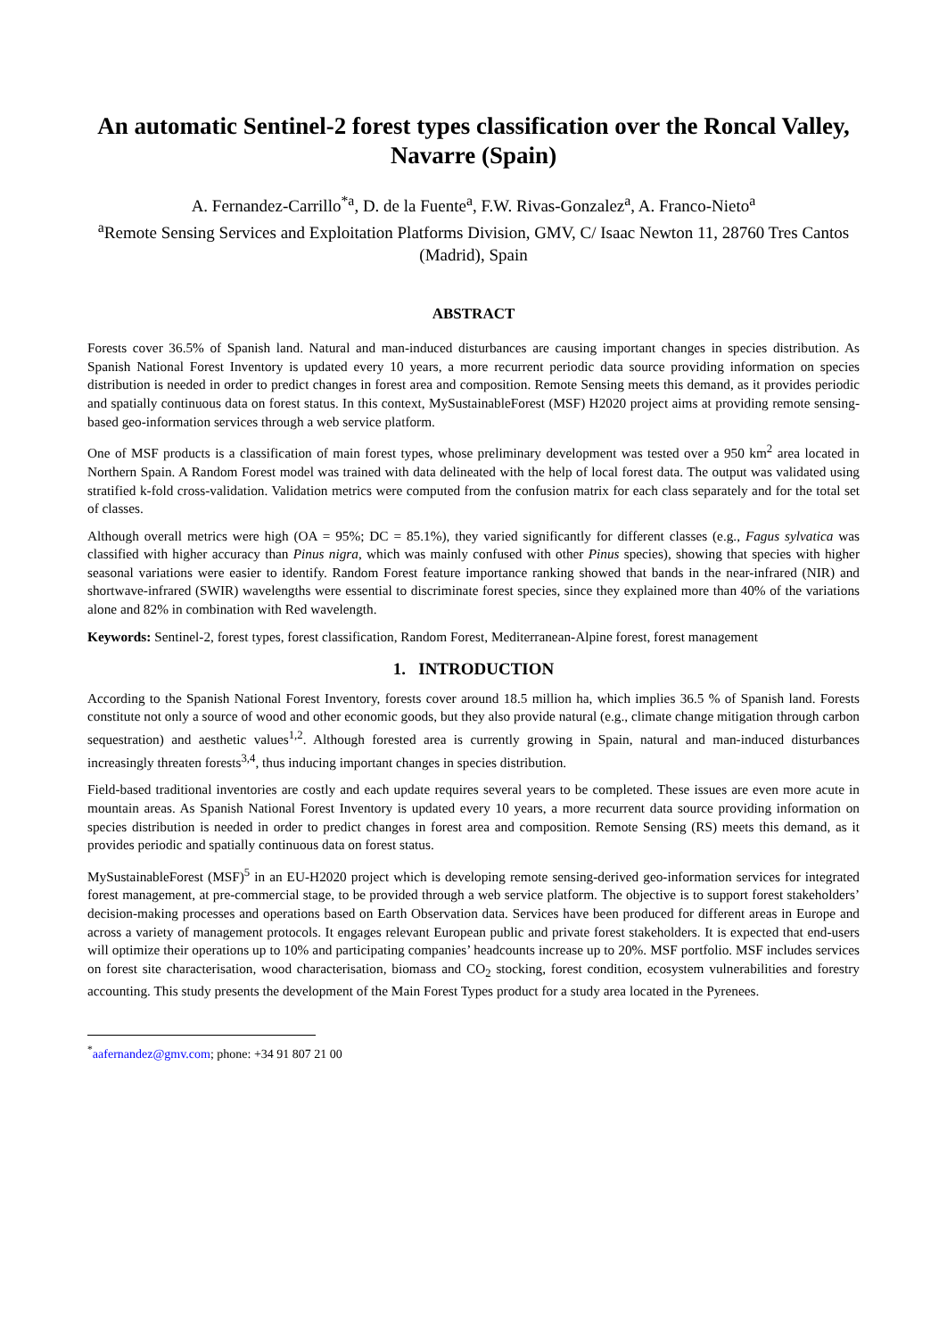An automatic Sentinel-2 forest types classification over the Roncal Valley, Navarre (Spain)
A. Fernandez-Carrillo<sup>*a</sup>, D. de la Fuente<sup>a</sup>, F.W. Rivas-Gonzalez<sup>a</sup>, A. Franco-Nieto<sup>a</sup>
<sup>a</sup> Remote Sensing Services and Exploitation Platforms Division, GMV, C/ Isaac Newton 11, 28760 Tres Cantos (Madrid), Spain
ABSTRACT
Forests cover 36.5% of Spanish land. Natural and man-induced disturbances are causing important changes in species distribution. As Spanish National Forest Inventory is updated every 10 years, a more recurrent periodic data source providing information on species distribution is needed in order to predict changes in forest area and composition. Remote Sensing meets this demand, as it provides periodic and spatially continuous data on forest status. In this context, MySustainableForest (MSF) H2020 project aims at providing remote sensing-based geo-information services through a web service platform.
One of MSF products is a classification of main forest types, whose preliminary development was tested over a 950 km<sup>2</sup> area located in Northern Spain. A Random Forest model was trained with data delineated with the help of local forest data. The output was validated using stratified k-fold cross-validation. Validation metrics were computed from the confusion matrix for each class separately and for the total set of classes.
Although overall metrics were high (OA = 95%; DC = 85.1%), they varied significantly for different classes (e.g., Fagus sylvatica was classified with higher accuracy than Pinus nigra, which was mainly confused with other Pinus species), showing that species with higher seasonal variations were easier to identify. Random Forest feature importance ranking showed that bands in the near-infrared (NIR) and shortwave-infrared (SWIR) wavelengths were essential to discriminate forest species, since they explained more than 40% of the variations alone and 82% in combination with Red wavelength.
Keywords: Sentinel-2, forest types, forest classification, Random Forest, Mediterranean-Alpine forest, forest management
1. INTRODUCTION
According to the Spanish National Forest Inventory, forests cover around 18.5 million ha, which implies 36.5 % of Spanish land. Forests constitute not only a source of wood and other economic goods, but they also provide natural (e.g., climate change mitigation through carbon sequestration) and aesthetic values<sup>1,2</sup>. Although forested area is currently growing in Spain, natural and man-induced disturbances increasingly threaten forests<sup>3,4</sup>, thus inducing important changes in species distribution.
Field-based traditional inventories are costly and each update requires several years to be completed. These issues are even more acute in mountain areas. As Spanish National Forest Inventory is updated every 10 years, a more recurrent data source providing information on species distribution is needed in order to predict changes in forest area and composition. Remote Sensing (RS) meets this demand, as it provides periodic and spatially continuous data on forest status.
MySustainableForest (MSF)<sup>5</sup> in an EU-H2020 project which is developing remote sensing-derived geo-information services for integrated forest management, at pre-commercial stage, to be provided through a web service platform. The objective is to support forest stakeholders’ decision-making processes and operations based on Earth Observation data. Services have been produced for different areas in Europe and across a variety of management protocols. It engages relevant European public and private forest stakeholders. It is expected that end-users will optimize their operations up to 10% and participating companies’ headcounts increase up to 20%. MSF portfolio. MSF includes services on forest site characterisation, wood characterisation, biomass and CO<sub>2</sub> stocking, forest condition, ecosystem vulnerabilities and forestry accounting. This study presents the development of the Main Forest Types product for a study area located in the Pyrenees.
<sup>*</sup> aafernandez@gmv.com; phone: +34 91 807 21 00